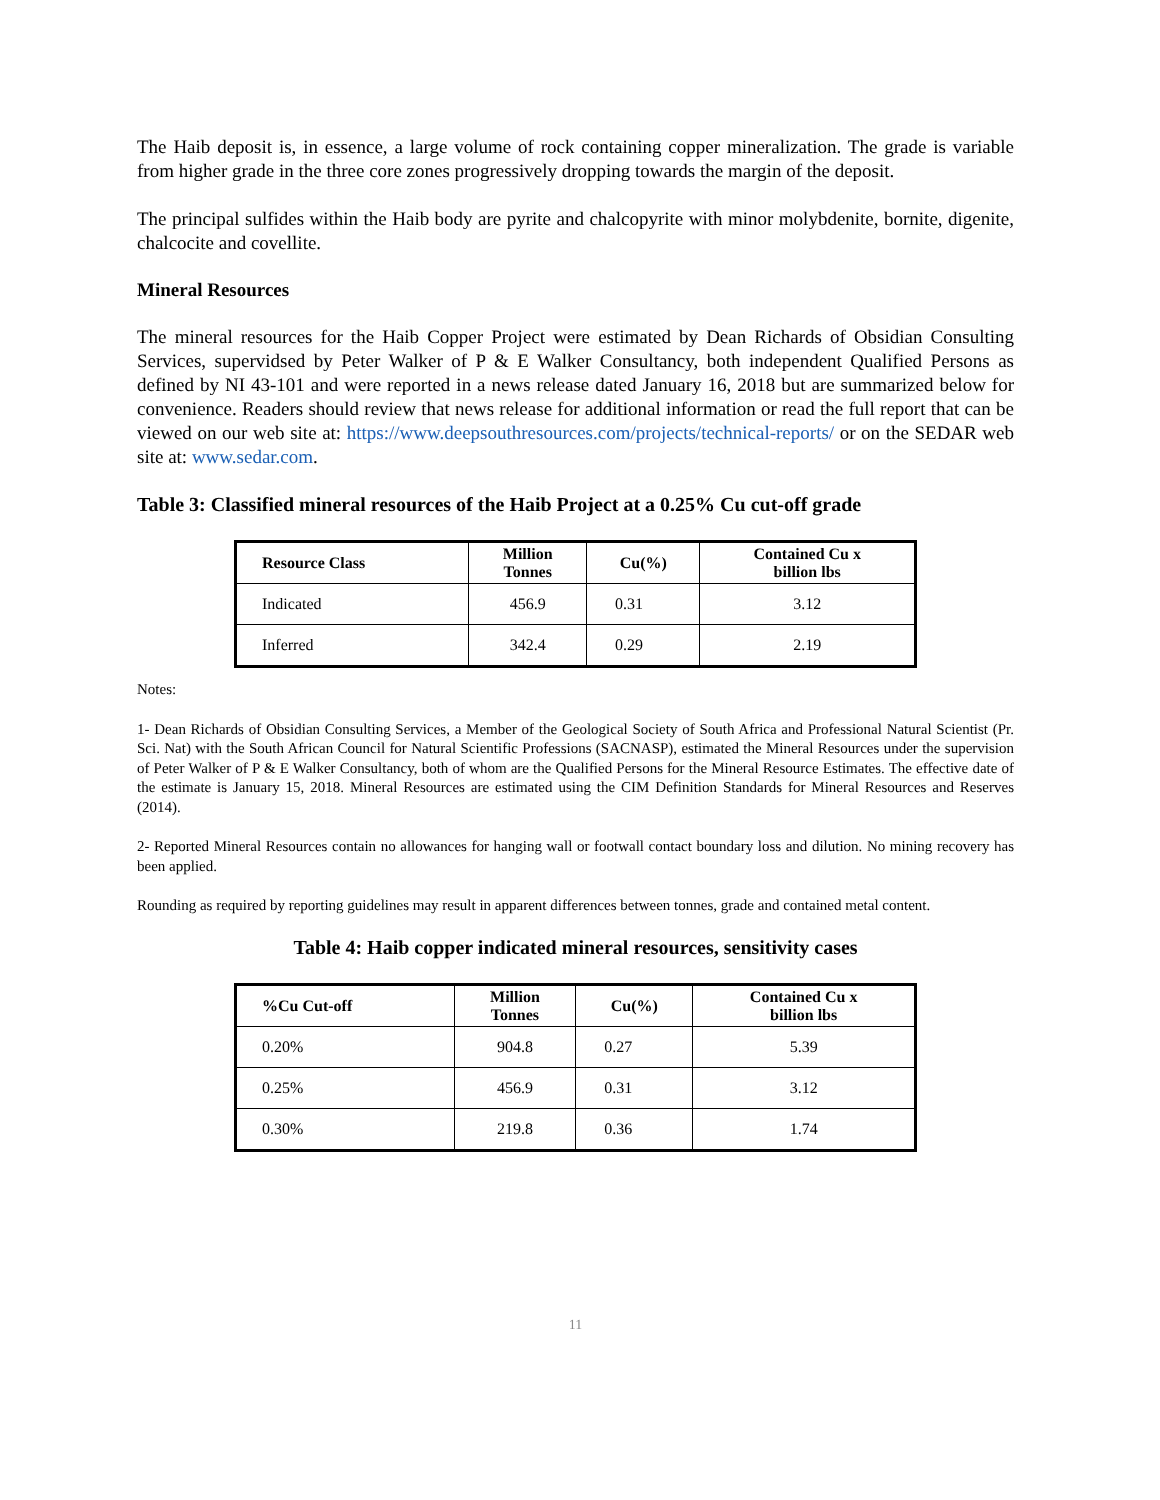The Haib deposit is, in essence, a large volume of rock containing copper mineralization. The grade is variable from higher grade in the three core zones progressively dropping towards the margin of the deposit.
The principal sulfides within the Haib body are pyrite and chalcopyrite with minor molybdenite, bornite, digenite, chalcocite and covellite.
Mineral Resources
The mineral resources for the Haib Copper Project were estimated by Dean Richards of Obsidian Consulting Services, supervidsed by Peter Walker of P & E Walker Consultancy, both independent Qualified Persons as defined by NI 43-101 and were reported in a news release dated January 16, 2018 but are summarized below for convenience. Readers should review that news release for additional information or read the full report that can be viewed on our web site at: https://www.deepsouthresources.com/projects/technical-reports/ or on the SEDAR web site at: www.sedar.com.
Table 3: Classified mineral resources of the Haib Project at a 0.25% Cu cut-off grade
| Resource Class | Million Tonnes | Cu(%) | Contained Cu x billion lbs |
| --- | --- | --- | --- |
| Indicated | 456.9 | 0.31 | 3.12 |
| Inferred | 342.4 | 0.29 | 2.19 |
Notes:
1- Dean Richards of Obsidian Consulting Services, a Member of the Geological Society of South Africa and Professional Natural Scientist (Pr. Sci. Nat) with the South African Council for Natural Scientific Professions (SACNASP), estimated the Mineral Resources under the supervision of Peter Walker of P & E Walker Consultancy, both of whom are the Qualified Persons for the Mineral Resource Estimates. The effective date of the estimate is January 15, 2018. Mineral Resources are estimated using the CIM Definition Standards for Mineral Resources and Reserves (2014).
2- Reported Mineral Resources contain no allowances for hanging wall or footwall contact boundary loss and dilution. No mining recovery has been applied.
Rounding as required by reporting guidelines may result in apparent differences between tonnes, grade and contained metal content.
Table 4: Haib copper indicated mineral resources, sensitivity cases
| %Cu Cut-off | Million Tonnes | Cu(%) | Contained Cu x billion lbs |
| --- | --- | --- | --- |
| 0.20% | 904.8 | 0.27 | 5.39 |
| 0.25% | 456.9 | 0.31 | 3.12 |
| 0.30% | 219.8 | 0.36 | 1.74 |
11